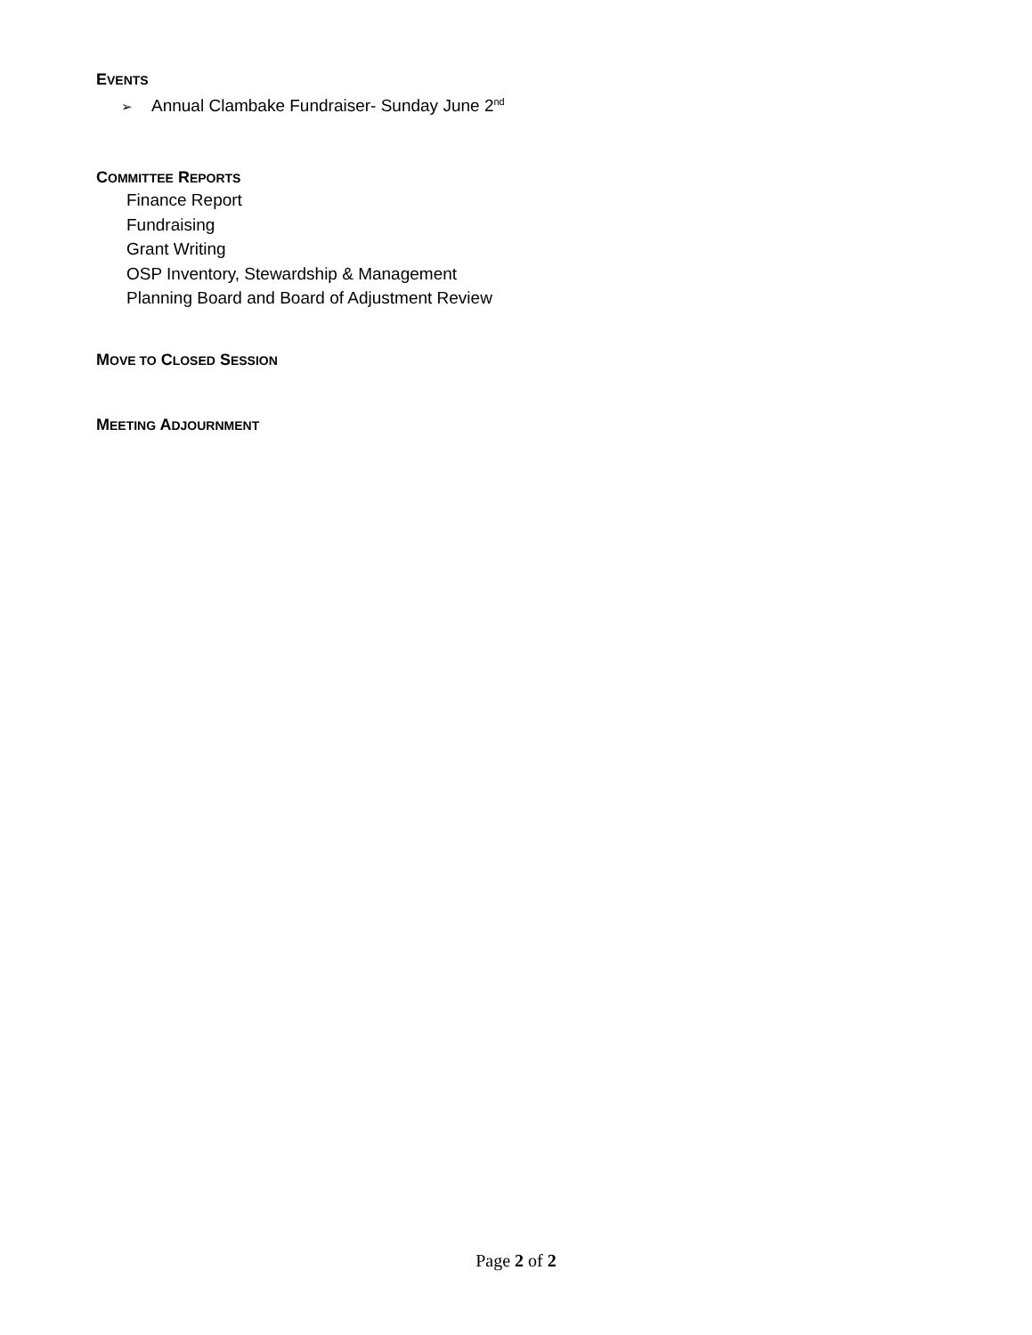EVENTS
➢ Annual Clambake Fundraiser- Sunday June 2<sup>nd</sup>
COMMITTEE REPORTS
Finance Report
Fundraising
Grant Writing
OSP Inventory, Stewardship & Management
Planning Board and Board of Adjustment Review
MOVE TO CLOSED SESSION
MEETING ADJOURNMENT
Page 2 of 2